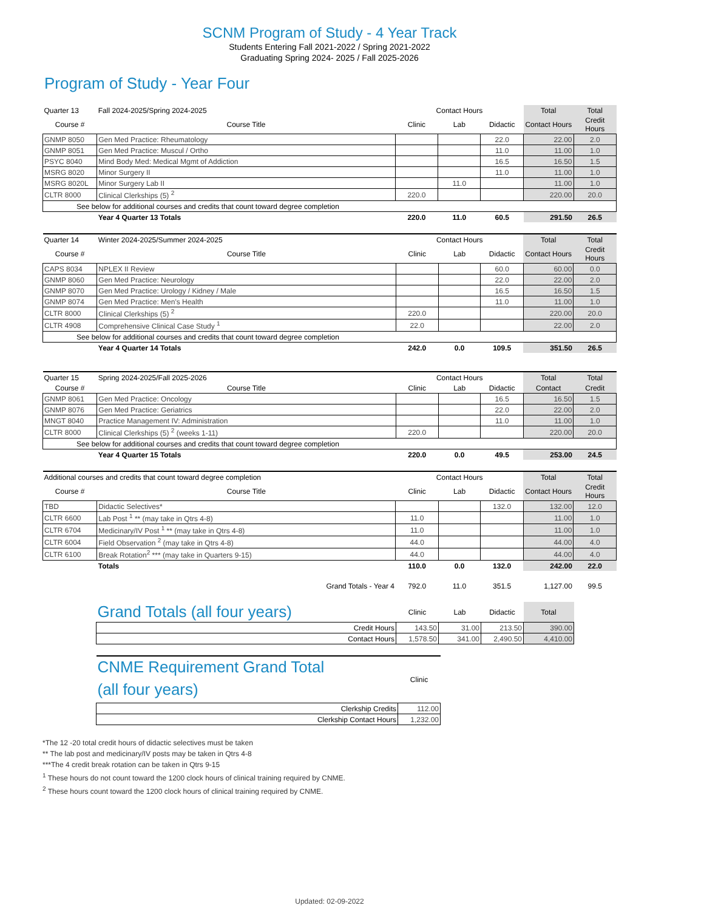SCNM Program of Study - 4 Year Track
Students Entering Fall 2021-2022 / Spring 2021-2022
Graduating Spring 2024- 2025 / Fall 2025-2026
Program of Study - Year Four
| Quarter 13 | Fall 2024-2025/Spring 2024-2025 | Contact Hours | | | Total | Total |
| Course # | Course Title | Clinic | Lab | Didactic | Contact Hours | Credit Hours |
| GNMP 8050 | Gen Med Practice: Rheumatology | | | 22.0 | 22.00 | 2.0 |
| GNMP 8051 | Gen Med Practice: Muscul / Ortho | | | 11.0 | 11.00 | 1.0 |
| PSYC 8040 | Mind Body Med: Medical Mgmt of Addiction | | | 16.5 | 16.50 | 1.5 |
| MSRG 8020 | Minor Surgery II | | | 11.0 | 11.00 | 1.0 |
| MSRG 8020L | Minor Surgery Lab II | | 11.0 | | 11.00 | 1.0 |
| CLTR 8000 | Clinical Clerkships (5) <sup>2</sup> | 220.0 | | | 220.00 | 20.0 |
| See below for additional courses and credits that count toward degree completion | | | | | | |
| | Year 4 Quarter 13 Totals | 220.0 | 11.0 | 60.5 | 291.50 | 26.5 |
| Quarter 14 | Winter 2024-2025/Summer 2024-2025 | Contact Hours | | | Total | Total |
| Course # | Course Title | Clinic | Lab | Didactic | Contact Hours | Credit Hours |
| CAPS 8034 | NPLEX II Review | | | 60.0 | 60.00 | 0.0 |
| GNMP 8060 | Gen Med Practice: Neurology | | | 22.0 | 22.00 | 2.0 |
| GNMP 8070 | Gen Med Practice: Urology / Kidney / Male | | | 16.5 | 16.50 | 1.5 |
| GNMP 8074 | Gen Med Practice: Men's Health | | | 11.0 | 11.00 | 1.0 |
| CLTR 8000 | Clinical Clerkships (5) <sup>2</sup> | 220.0 | | | 220.00 | 20.0 |
| CLTR 4908 | Comprehensive Clinical Case Study <sup>1</sup> | 22.0 | | | 22.00 | 2.0 |
| See below for additional courses and credits that count toward degree completion | | | | | | |
| | Year 4 Quarter 14 Totals | 242.0 | 0.0 | 109.5 | 351.50 | 26.5 |
| Quarter 15 | Spring 2024-2025/Fall 2025-2026 | Contact Hours | | | Total | Total |
| Course # | Course Title | Clinic | Lab | Didactic | Contact | Credit |
| GNMP 8061 | Gen Med Practice: Oncology | | | 16.5 | 16.50 | 1.5 |
| GNMP 8076 | Gen Med Practice: Geriatrics | | | 22.0 | 22.00 | 2.0 |
| MNGT 8040 | Practice Management IV: Administration | | | 11.0 | 11.00 | 1.0 |
| CLTR 8000 | Clinical Clerkships (5) <sup>2</sup> (weeks 1-11) | 220.0 | | | 220.00 | 20.0 |
| See below for additional courses and credits that count toward degree completion | | | | | | |
| | Year 4 Quarter 15 Totals | 220.0 | 0.0 | 49.5 | 253.00 | 24.5 |
| Additional courses and credits that count toward degree completion | | Contact Hours | | | Total | Total |
| Course # | Course Title | Clinic | Lab | Didactic | Contact Hours | Credit Hours |
| TBD | Didactic Selectives* | | | 132.0 | 132.00 | 12.0 |
| CLTR 6600 | Lab Post <sup>1</sup> ** (may take in Qtrs 4-8) | 11.0 | | | 11.00 | 1.0 |
| CLTR 6704 | Medicinary/IV Post <sup>1</sup> ** (may take in Qtrs 4-8) | 11.0 | | | 11.00 | 1.0 |
| CLTR 6004 | Field Observation <sup>2</sup> (may take in Qtrs 4-8) | 44.0 | | | 44.00 | 4.0 |
| CLTR 6100 | Break Rotation<sup>2</sup> *** (may take in Quarters 9-15) | 44.0 | | | 44.00 | 4.0 |
| | Totals | 110.0 | 0.0 | 132.0 | 242.00 | 22.0 |
| | Grand Totals - Year 4 | 792.0 | 11.0 | 351.5 | 1,127.00 | 99.5 |
| Grand Totals (all four years) | Clinic | Lab | Didactic | Total |
| Credit Hours | 143.50 | 31.00 | 213.50 | 390.00 |
| Contact Hours | 1,578.50 | 341.00 | 2,490.50 | 4,410.00 |
| CNME Requirement Grand Total (all four years) | Clinic |
| Clerkship Credits | 112.00 |
| Clerkship Contact Hours | 1,232.00 |
*The 12 -20 total credit hours of didactic selectives must be taken
** The lab post and medicinary/IV posts may be taken in Qtrs 4-8
***The 4 credit break rotation can be taken in Qtrs 9-15
<sup>1</sup> These hours do not count toward the 1200 clock hours of clinical training required by CNME.
<sup>2</sup> These hours count toward the 1200 clock hours of clinical training required by CNME.
Updated: 02-09-2022